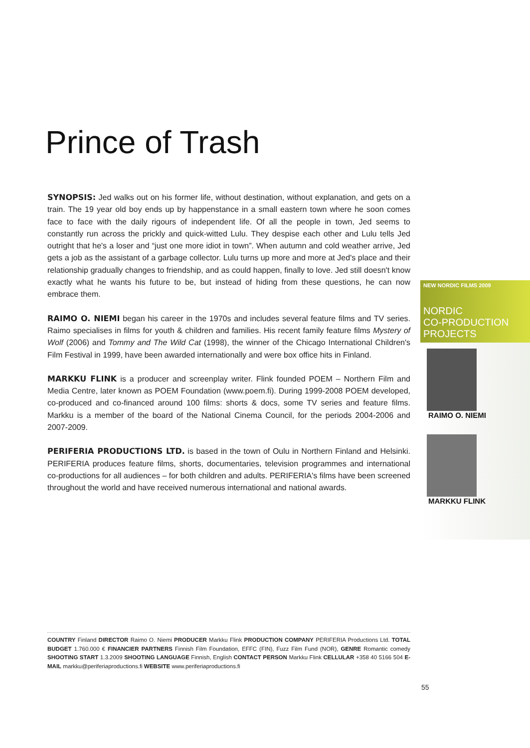Prince of Trash
SYNOPSIS: Jed walks out on his former life, without destination, without explanation, and gets on a train. The 19 year old boy ends up by happenstance in a small eastern town where he soon comes face to face with the daily rigours of independent life. Of all the people in town, Jed seems to constantly run across the prickly and quick-witted Lulu. They despise each other and Lulu tells Jed outright that he's a loser and “just one more idiot in town”. When autumn and cold weather arrive, Jed gets a job as the assistant of a garbage collector. Lulu turns up more and more at Jed's place and their relationship gradually changes to friendship, and as could happen, finally to love. Jed still doesn't know exactly what he wants his future to be, but instead of hiding from these questions, he can now embrace them.
RAIMO O. NIEMI began his career in the 1970s and includes several feature films and TV series. Raimo specialises in films for youth & children and families. His recent family feature films Mystery of Wolf (2006) and Tommy and The Wild Cat (1998), the winner of the Chicago International Children's Film Festival in 1999, have been awarded internationally and were box office hits in Finland.
MARKKU FLINK is a producer and screenplay writer. Flink founded POEM – Northern Film and Media Centre, later known as POEM Foundation (www.poem.fi). During 1999-2008 POEM developed, co-produced and co-financed around 100 films: shorts & docs, some TV series and feature films. Markku is a member of the board of the National Cinema Council, for the periods 2004-2006 and 2007-2009.
PERIFERIA PRODUCTIONS LTD. is based in the town of Oulu in Northern Finland and Helsinki. PERIFERIA produces feature films, shorts, documentaries, television programmes and international co-productions for all audiences – for both children and adults. PERIFERIA's films have been screened throughout the world and have received numerous international and national awards.
NEW NORDIC FILMS 2009
NORDIC
CO-PRODUCTION
PROJECTS
RAIMO O. NIEMI
MARKKU FLINK
COUNTRY Finland DIRECTOR Raimo O. Niemi PRODUCER Markku Flink PRODUCTION COMPANY PERIFERIA Productions Ltd. TOTAL BUDGET 1.760.000 € FINANCIER PARTNERS Finnish Film Foundation, EFFC (FIN), Fuzz Film Fund (NOR), GENRE Romantic comedy SHOOTING START 1.3.2009 SHOOTING LANGUAGE Finnish, English CONTACT PERSON Markku Flink CELLULAR +358 40 5166 504 E-MAIL markku@periferiaproductions.fi WEBSITE www.periferiaproductions.fi
55